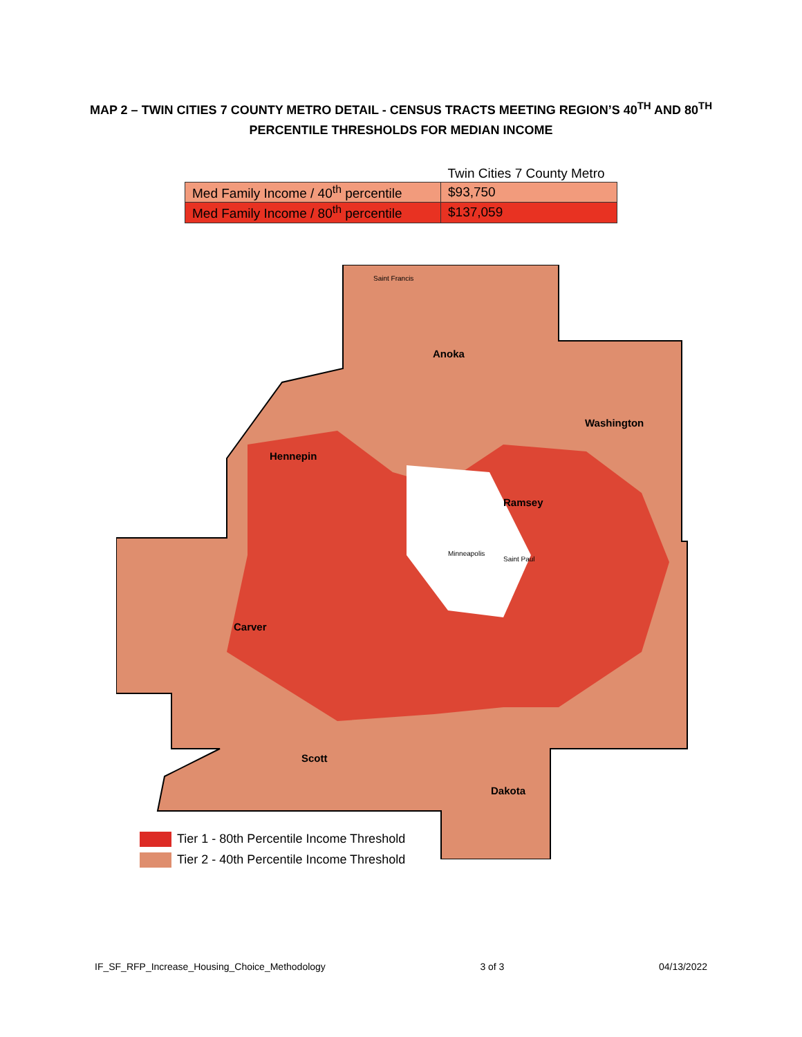MAP 2 – TWIN CITIES 7 COUNTY METRO DETAIL - CENSUS TRACTS MEETING REGION’S 40<sup>TH</sup> AND 80<sup>TH</sup>
PERCENTILE THRESHOLDS FOR MEDIAN INCOME
| | Twin Cities 7 County Metro |
| Med Family Income / 40<sup>th</sup> percentile | $93,750 |
| Med Family Income / 80<sup>th</sup> percentile | $137,059 |
Saint Francis
Anoka
Hennepin
Ramsey
Washington
Carver
Scott
Dakota
Minneapolis
Saint Paul
Tier 1 - 80th Percentile Income Threshold
Tier 2 - 40th Percentile Income Threshold
IF_SF_RFP_Increase_Housing_Choice_Methodology 3 of 3 04/13/2022